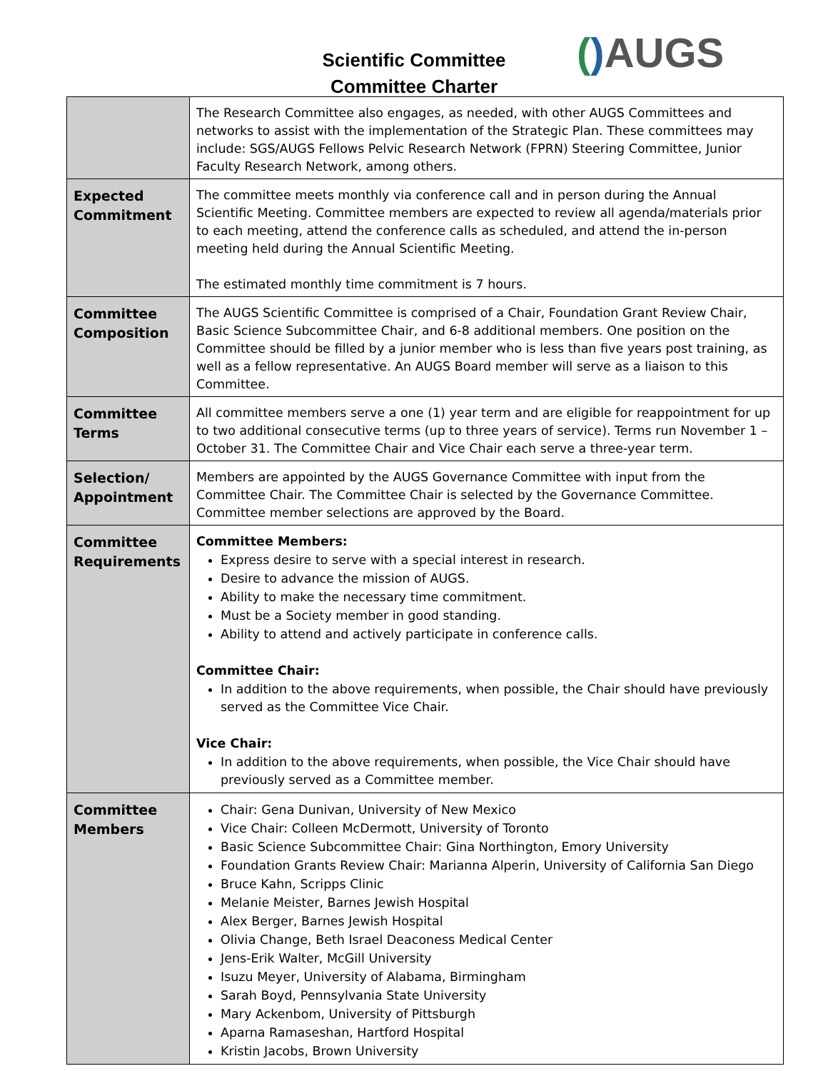Scientific Committee
Committee Charter
() AUGS
| | The Research Committee also engages, as needed, with other AUGS Committees and networks to assist with the implementation of the Strategic Plan. These committees may include: SGS/AUGS Fellows Pelvic Research Network (FPRN) Steering Committee, Junior Faculty Research Network, among others. |
| Expected Commitment | The committee meets monthly via conference call and in person during the Annual Scientific Meeting. Committee members are expected to review all agenda/materials prior to each meeting, attend the conference calls as scheduled, and attend the in-person meeting held during the Annual Scientific Meeting. The estimated monthly time commitment is 7 hours. |
| Committee Composition | The AUGS Scientific Committee is comprised of a Chair, Foundation Grant Review Chair, Basic Science Subcommittee Chair, and 6-8 additional members. One position on the Committee should be filled by a junior member who is less than five years post training, as well as a fellow representative. An AUGS Board member will serve as a liaison to this Committee. |
| Committee Terms | All committee members serve a one (1) year term and are eligible for reappointment for up to two additional consecutive terms (up to three years of service). Terms run November 1 – October 31. The Committee Chair and Vice Chair each serve a three-year term. |
| Selection/ Appointment | Members are appointed by the AUGS Governance Committee with input from the Committee Chair. The Committee Chair is selected by the Governance Committee. Committee member selections are approved by the Board. |
| Committee Requirements | Committee Members: Express desire to serve with a special interest in research. Desire to advance the mission of AUGS. Ability to make the necessary time commitment. Must be a Society member in good standing. Ability to attend and actively participate in conference calls. Committee Chair: In addition to the above requirements, when possible, the Chair should have previously served as the Committee Vice Chair. Vice Chair: In addition to the above requirements, when possible, the Vice Chair should have previously served as a Committee member. |
| Committee Members | Chair: Gena Dunivan, University of New Mexico Vice Chair: Colleen McDermott, University of Toronto Basic Science Subcommittee Chair: Gina Northington, Emory University Foundation Grants Review Chair: Marianna Alperin, University of California San Diego Bruce Kahn, Scripps Clinic Melanie Meister, Barnes Jewish Hospital Alex Berger, Barnes Jewish Hospital Olivia Change, Beth Israel Deaconess Medical Center Jens-Erik Walter, McGill University Isuzu Meyer, University of Alabama, Birmingham Sarah Boyd, Pennsylvania State University Mary Ackenbom, University of Pittsburgh Aparna Ramaseshan, Hartford Hospital Kristin Jacobs, Brown University |